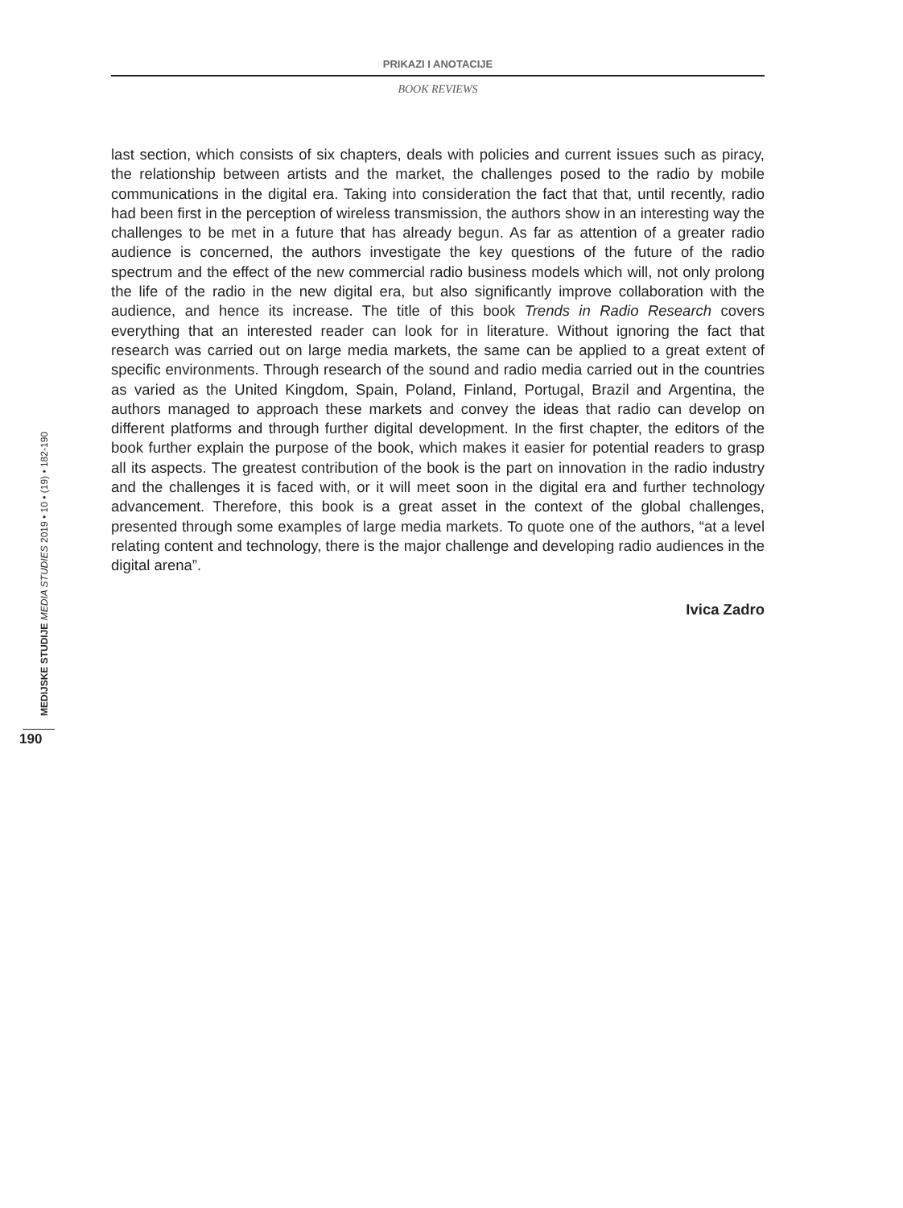PRIKAZI I ANOTACIJE
BOOK REVIEWS
last section, which consists of six chapters, deals with policies and current issues such as piracy, the relationship between artists and the market, the challenges posed to the radio by mobile communications in the digital era. Taking into consideration the fact that that, until recently, radio had been first in the perception of wireless transmission, the authors show in an interesting way the challenges to be met in a future that has already begun. As far as attention of a greater radio audience is concerned, the authors investigate the key questions of the future of the radio spectrum and the effect of the new commercial radio business models which will, not only prolong the life of the radio in the new digital era, but also significantly improve collaboration with the audience, and hence its increase. The title of this book Trends in Radio Research covers everything that an interested reader can look for in literature. Without ignoring the fact that research was carried out on large media markets, the same can be applied to a great extent of specific environments. Through research of the sound and radio media carried out in the countries as varied as the United Kingdom, Spain, Poland, Finland, Portugal, Brazil and Argentina, the authors managed to approach these markets and convey the ideas that radio can develop on different platforms and through further digital development. In the first chapter, the editors of the book further explain the purpose of the book, which makes it easier for potential readers to grasp all its aspects. The greatest contribution of the book is the part on innovation in the radio industry and the challenges it is faced with, or it will meet soon in the digital era and further technology advancement. Therefore, this book is a great asset in the context of the global challenges, presented through some examples of large media markets. To quote one of the authors, “at a level relating content and technology, there is the major challenge and developing radio audiences in the digital arena”.
Ivica Zadro
MEDIJSKE STUDIJE MEDIA STUDIES 2019 • 10 • (19) • 182-190
190